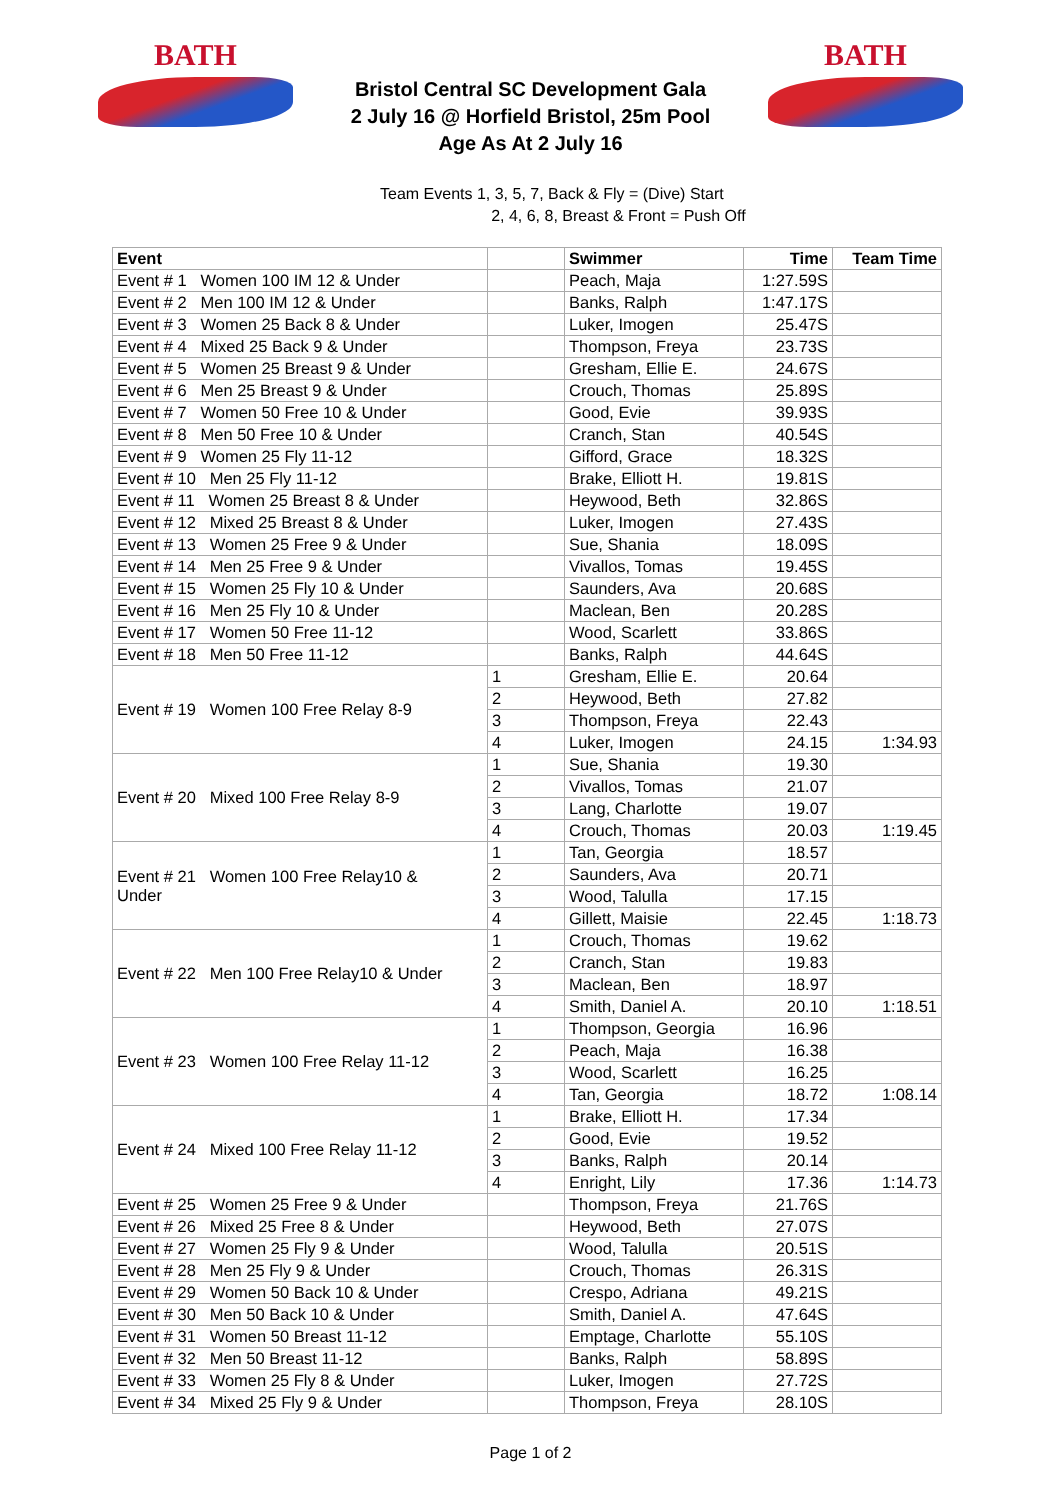BATH
Bristol Central SC Development Gala
2 July 16 @ Horfield Bristol, 25m Pool
Age As At 2 July 16
BATH
Team Events 1, 3, 5, 7, Back & Fly = (Dive) Start
2, 4, 6, 8, Breast & Front = Push Off
| Event | | Swimmer | Time | Team Time |
| --- | --- | --- | --- | --- |
| Event # 1 Women 100 IM 12 & Under | | Peach, Maja | 1:27.59S | |
| Event # 2 Men 100 IM 12 & Under | | Banks, Ralph | 1:47.17S | |
| Event # 3 Women 25 Back 8 & Under | | Luker, Imogen | 25.47S | |
| Event # 4 Mixed 25 Back 9 & Under | | Thompson, Freya | 23.73S | |
| Event # 5 Women 25 Breast 9 & Under | | Gresham, Ellie E. | 24.67S | |
| Event # 6 Men 25 Breast 9 & Under | | Crouch, Thomas | 25.89S | |
| Event # 7 Women 50 Free 10 & Under | | Good, Evie | 39.93S | |
| Event # 8 Men 50 Free 10 & Under | | Cranch, Stan | 40.54S | |
| Event # 9 Women 25 Fly 11-12 | | Gifford, Grace | 18.32S | |
| Event # 10 Men 25 Fly 11-12 | | Brake, Elliott H. | 19.81S | |
| Event # 11 Women 25 Breast 8 & Under | | Heywood, Beth | 32.86S | |
| Event # 12 Mixed 25 Breast 8 & Under | | Luker, Imogen | 27.43S | |
| Event # 13 Women 25 Free 9 & Under | | Sue, Shania | 18.09S | |
| Event # 14 Men 25 Free 9 & Under | | Vivallos, Tomas | 19.45S | |
| Event # 15 Women 25 Fly 10 & Under | | Saunders, Ava | 20.68S | |
| Event # 16 Men 25 Fly 10 & Under | | Maclean, Ben | 20.28S | |
| Event # 17 Women 50 Free 11-12 | | Wood, Scarlett | 33.86S | |
| Event # 18 Men 50 Free 11-12 | | Banks, Ralph | 44.64S | |
| Event # 19 Women 100 Free Relay 8-9 | 1 | Gresham, Ellie E. | 20.64 | |
| | 2 | Heywood, Beth | 27.82 | |
| | 3 | Thompson, Freya | 22.43 | |
| | 4 | Luker, Imogen | 24.15 | 1:34.93 |
| Event # 20 Mixed 100 Free Relay 8-9 | 1 | Sue, Shania | 19.30 | |
| | 2 | Vivallos, Tomas | 21.07 | |
| | 3 | Lang, Charlotte | 19.07 | |
| | 4 | Crouch, Thomas | 20.03 | 1:19.45 |
| Event # 21 Women 100 Free Relay10 & Under | 1 | Tan, Georgia | 18.57 | |
| | 2 | Saunders, Ava | 20.71 | |
| | 3 | Wood, Talulla | 17.15 | |
| | 4 | Gillett, Maisie | 22.45 | 1:18.73 |
| Event # 22 Men 100 Free Relay10 & Under | 1 | Crouch, Thomas | 19.62 | |
| | 2 | Cranch, Stan | 19.83 | |
| | 3 | Maclean, Ben | 18.97 | |
| | 4 | Smith, Daniel A. | 20.10 | 1:18.51 |
| Event # 23 Women 100 Free Relay 11-12 | 1 | Thompson, Georgia | 16.96 | |
| | 2 | Peach, Maja | 16.38 | |
| | 3 | Wood, Scarlett | 16.25 | |
| | 4 | Tan, Georgia | 18.72 | 1:08.14 |
| Event # 24 Mixed 100 Free Relay 11-12 | 1 | Brake, Elliott H. | 17.34 | |
| | 2 | Good, Evie | 19.52 | |
| | 3 | Banks, Ralph | 20.14 | |
| | 4 | Enright, Lily | 17.36 | 1:14.73 |
| Event # 25 Women 25 Free 9 & Under | | Thompson, Freya | 21.76S | |
| Event # 26 Mixed 25 Free 8 & Under | | Heywood, Beth | 27.07S | |
| Event # 27 Women 25 Fly 9 & Under | | Wood, Talulla | 20.51S | |
| Event # 28 Men 25 Fly 9 & Under | | Crouch, Thomas | 26.31S | |
| Event # 29 Women 50 Back 10 & Under | | Crespo, Adriana | 49.21S | |
| Event # 30 Men 50 Back 10 & Under | | Smith, Daniel A. | 47.64S | |
| Event # 31 Women 50 Breast 11-12 | | Emptage, Charlotte | 55.10S | |
| Event # 32 Men 50 Breast 11-12 | | Banks, Ralph | 58.89S | |
| Event # 33 Women 25 Fly 8 & Under | | Luker, Imogen | 27.72S | |
| Event # 34 Mixed 25 Fly 9 & Under | | Thompson, Freya | 28.10S | |
Page 1 of 2